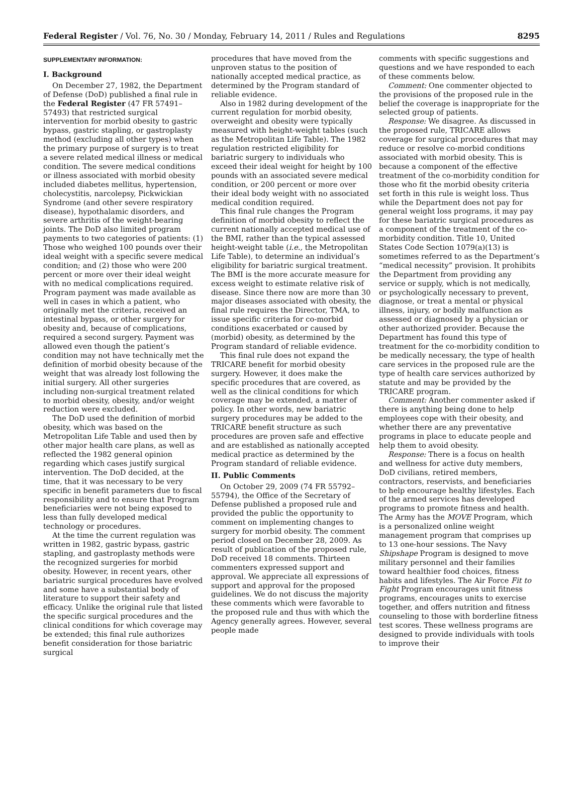Federal Register / Vol. 76, No. 30 / Monday, February 14, 2011 / Rules and Regulations 8295
SUPPLEMENTARY INFORMATION:
I. Background
On December 27, 1982, the Department of Defense (DoD) published a final rule in the Federal Register (47 FR 57491–57493) that restricted surgical intervention for morbid obesity to gastric bypass, gastric stapling, or gastroplasty method (excluding all other types) when the primary purpose of surgery is to treat a severe related medical illness or medical condition. The severe medical conditions or illness associated with morbid obesity included diabetes mellitus, hypertension, cholecystitis, narcolepsy, Pickwickian Syndrome (and other severe respiratory disease), hypothalamic disorders, and severe arthritis of the weight-bearing joints. The DoD also limited program payments to two categories of patients: (1) Those who weighed 100 pounds over their ideal weight with a specific severe medical condition; and (2) those who were 200 percent or more over their ideal weight with no medical complications required. Program payment was made available as well in cases in which a patient, who originally met the criteria, received an intestinal bypass, or other surgery for obesity and, because of complications, required a second surgery. Payment was allowed even though the patient’s condition may not have technically met the definition of morbid obesity because of the weight that was already lost following the initial surgery. All other surgeries including non-surgical treatment related to morbid obesity, obesity, and/or weight reduction were excluded.
The DoD used the definition of morbid obesity, which was based on the Metropolitan Life Table and used then by other major health care plans, as well as reflected the 1982 general opinion regarding which cases justify surgical intervention. The DoD decided, at the time, that it was necessary to be very specific in benefit parameters due to fiscal responsibility and to ensure that Program beneficiaries were not being exposed to less than fully developed medical technology or procedures.
At the time the current regulation was written in 1982, gastric bypass, gastric stapling, and gastroplasty methods were the recognized surgeries for morbid obesity. However, in recent years, other bariatric surgical procedures have evolved and some have a substantial body of literature to support their safety and efficacy. Unlike the original rule that listed the specific surgical procedures and the clinical conditions for which coverage may be extended; this final rule authorizes benefit consideration for those bariatric surgical
procedures that have moved from the unproven status to the position of nationally accepted medical practice, as determined by the Program standard of reliable evidence.
Also in 1982 during development of the current regulation for morbid obesity, overweight and obesity were typically measured with height-weight tables (such as the Metropolitan Life Table). The 1982 regulation restricted eligibility for bariatric surgery to individuals who exceed their ideal weight for height by 100 pounds with an associated severe medical condition, or 200 percent or more over their ideal body weight with no associated medical condition required.
This final rule changes the Program definition of morbid obesity to reflect the current nationally accepted medical use of the BMI, rather than the typical assessed height-weight table (i.e., the Metropolitan Life Table), to determine an individual’s eligibility for bariatric surgical treatment. The BMI is the more accurate measure for excess weight to estimate relative risk of disease. Since there now are more than 30 major diseases associated with obesity, the final rule requires the Director, TMA, to issue specific criteria for co-morbid conditions exacerbated or caused by (morbid) obesity, as determined by the Program standard of reliable evidence.
This final rule does not expand the TRICARE benefit for morbid obesity surgery. However, it does make the specific procedures that are covered, as well as the clinical conditions for which coverage may be extended, a matter of policy. In other words, new bariatric surgery procedures may be added to the TRICARE benefit structure as such procedures are proven safe and effective and are established as nationally accepted medical practice as determined by the Program standard of reliable evidence.
II. Public Comments
On October 29, 2009 (74 FR 55792–55794), the Office of the Secretary of Defense published a proposed rule and provided the public the opportunity to comment on implementing changes to surgery for morbid obesity. The comment period closed on December 28, 2009. As result of publication of the proposed rule, DoD received 18 comments. Thirteen commenters expressed support and approval. We appreciate all expressions of support and approval for the proposed guidelines. We do not discuss the majority these comments which were favorable to the proposed rule and thus with which the Agency generally agrees. However, several people made
comments with specific suggestions and questions and we have responded to each of these comments below.
Comment: One commenter objected to the provisions of the proposed rule in the belief the coverage is inappropriate for the selected group of patients.
Response: We disagree. As discussed in the proposed rule, TRICARE allows coverage for surgical procedures that may reduce or resolve co-morbid conditions associated with morbid obesity. This is because a component of the effective treatment of the co-morbidity condition for those who fit the morbid obesity criteria set forth in this rule is weight loss. Thus while the Department does not pay for general weight loss programs, it may pay for these bariatric surgical procedures as a component of the treatment of the co-morbidity condition. Title 10, United States Code Section 1079(a)(13) is sometimes referred to as the Department’s “medical necessity” provision. It prohibits the Department from providing any service or supply, which is not medically, or psychologically necessary to prevent, diagnose, or treat a mental or physical illness, injury, or bodily malfunction as assessed or diagnosed by a physician or other authorized provider. Because the Department has found this type of treatment for the co-morbidity condition to be medically necessary, the type of health care services in the proposed rule are the type of health care services authorized by statute and may be provided by the TRICARE program.
Comment: Another commenter asked if there is anything being done to help employees cope with their obesity, and whether there are any preventative programs in place to educate people and help them to avoid obesity.
Response: There is a focus on health and wellness for active duty members, DoD civilians, retired members, contractors, reservists, and beneficiaries to help encourage healthy lifestyles. Each of the armed services has developed programs to promote fitness and health. The Army has the MOVE Program, which is a personalized online weight management program that comprises up to 13 one-hour sessions. The Navy Shipshape Program is designed to move military personnel and their families toward healthier food choices, fitness habits and lifestyles. The Air Force Fit to Fight Program encourages unit fitness programs, encourages units to exercise together, and offers nutrition and fitness counseling to those with borderline fitness test scores. These wellness programs are designed to provide individuals with tools to improve their